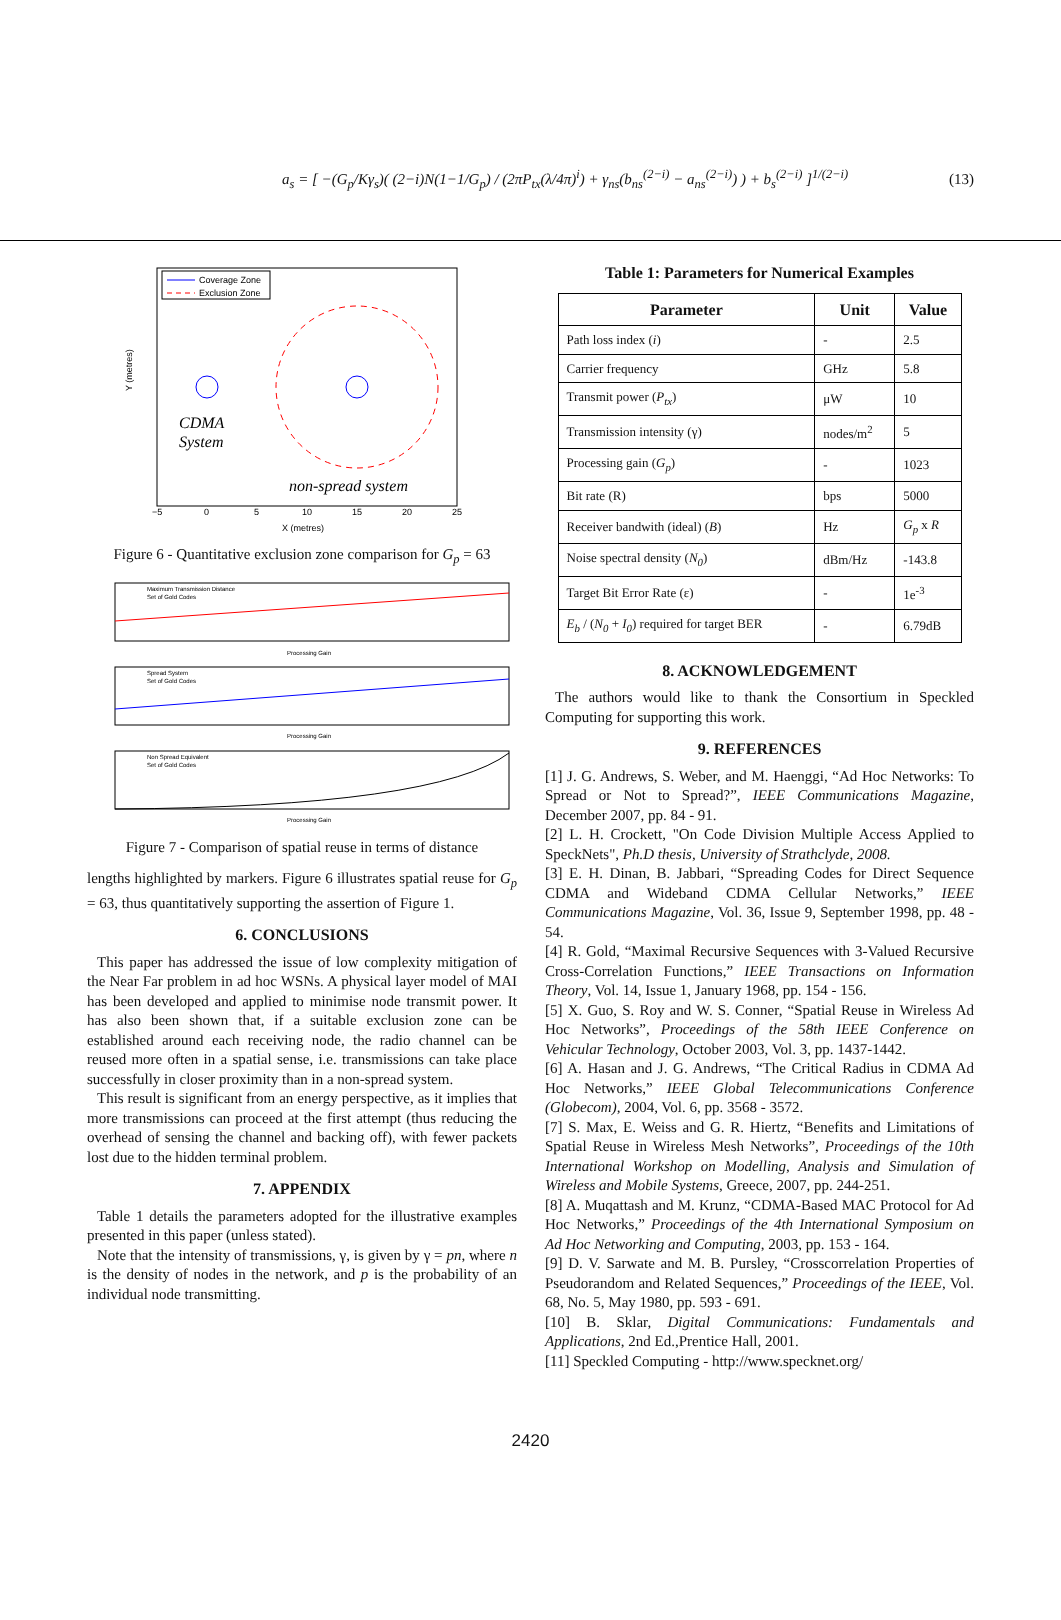a<sub>s</sub> = [ −(G<sub>p</sub>/Kγ<sub>s</sub>)( (2−i)N(1−1/G<sub>p</sub>) / (2πP<sub>tx</sub>(λ/4π)<sup>i</sup>) + γ<sub>ns</sub>(b<sub>ns</sub><sup>(2−i)</sup> − a<sub>ns</sub><sup>(2−i)</sup>) ) + b<sub>s</sub><sup>(2−i)</sup> ]<sup>1/(2−i)</sup> (13)
Coverage Zone
Exclusion Zone
CDMA
System
non-spread system
Y (metres)
X (metres)
−5
0
5
10
15
20
25
Figure 6 - Quantitative exclusion zone comparison for G<sub>p</sub> = 63
Processing Gain
Maximum Transmission Distance
Set of Gold Codes
Processing Gain
Spread System
Set of Gold Codes
Processing Gain
Non Spread Equivalent
Set of Gold Codes
Figure 7 - Comparison of spatial reuse in terms of distance
lengths highlighted by markers. Figure 6 illustrates spatial reuse for G<sub>p</sub> = 63, thus quantitatively supporting the assertion of Figure 1.
6. CONCLUSIONS
This paper has addressed the issue of low complexity mitigation of the Near Far problem in ad hoc WSNs. A physical layer model of MAI has been developed and applied to minimise node transmit power. It has also been shown that, if a suitable exclusion zone can be established around each receiving node, the radio channel can be reused more often in a spatial sense, i.e. transmissions can take place successfully in closer proximity than in a non-spread system.
This result is significant from an energy perspective, as it implies that more transmissions can proceed at the first attempt (thus reducing the overhead of sensing the channel and backing off), with fewer packets lost due to the hidden terminal problem.
7. APPENDIX
Table 1 details the parameters adopted for the illustrative examples presented in this paper (unless stated).
Note that the intensity of transmissions, γ, is given by γ = pn, where n is the density of nodes in the network, and p is the probability of an individual node transmitting.
Table 1: Parameters for Numerical Examples
| Parameter | Unit | Value |
| --- | --- | --- |
| Path loss index ( i ) | - | 2.5 |
| Carrier frequency | GHz | 5.8 |
| Transmit power ( P<sub>tx</sub> ) | μW | 10 |
| Transmission intensity (γ) | nodes/m<sup>2</sup> | 5 |
| Processing gain ( G<sub>p</sub> ) | - | 1023 |
| Bit rate (R) | bps | 5000 |
| Receiver bandwith (ideal) ( B ) | Hz | G<sub>p</sub> x R |
| Noise spectral density ( N<sub>0</sub> ) | dBm/Hz | -143.8 |
| Target Bit Error Rate (ε) | - | 1e<sup>-3</sup> |
| E<sub>b</sub> / ( N<sub>0</sub> + I<sub>0</sub> ) required for target BER | - | 6.79dB |
8. ACKNOWLEDGEMENT
The authors would like to thank the Consortium in Speckled Computing for supporting this work.
9. REFERENCES
[1] J. G. Andrews, S. Weber, and M. Haenggi, “Ad Hoc Networks: To Spread or Not to Spread?”, IEEE Communications Magazine, December 2007, pp. 84 - 91.
[2] L. H. Crockett, "On Code Division Multiple Access Applied to SpeckNets", Ph.D thesis, University of Strathclyde, 2008.
[3] E. H. Dinan, B. Jabbari, “Spreading Codes for Direct Sequence CDMA and Wideband CDMA Cellular Networks,” IEEE Communications Magazine, Vol. 36, Issue 9, September 1998, pp. 48 - 54.
[4] R. Gold, “Maximal Recursive Sequences with 3-Valued Recursive Cross-Correlation Functions,” IEEE Transactions on Information Theory, Vol. 14, Issue 1, January 1968, pp. 154 - 156.
[5] X. Guo, S. Roy and W. S. Conner, “Spatial Reuse in Wireless Ad Hoc Networks”, Proceedings of the 58th IEEE Conference on Vehicular Technology, October 2003, Vol. 3, pp. 1437-1442.
[6] A. Hasan and J. G. Andrews, “The Critical Radius in CDMA Ad Hoc Networks,” IEEE Global Telecommunications Conference (Globecom), 2004, Vol. 6, pp. 3568 - 3572.
[7] S. Max, E. Weiss and G. R. Hiertz, “Benefits and Limitations of Spatial Reuse in Wireless Mesh Networks”, Proceedings of the 10th International Workshop on Modelling, Analysis and Simulation of Wireless and Mobile Systems, Greece, 2007, pp. 244-251.
[8] A. Muqattash and M. Krunz, “CDMA-Based MAC Protocol for Ad Hoc Networks,” Proceedings of the 4th International Symposium on Ad Hoc Networking and Computing, 2003, pp. 153 - 164.
[9] D. V. Sarwate and M. B. Pursley, “Crosscorrelation Properties of Pseudorandom and Related Sequences,” Proceedings of the IEEE, Vol. 68, No. 5, May 1980, pp. 593 - 691.
[10] B. Sklar, Digital Communications: Fundamentals and Applications, 2nd Ed.,Prentice Hall, 2001.
[11] Speckled Computing - http://www.specknet.org/
2420